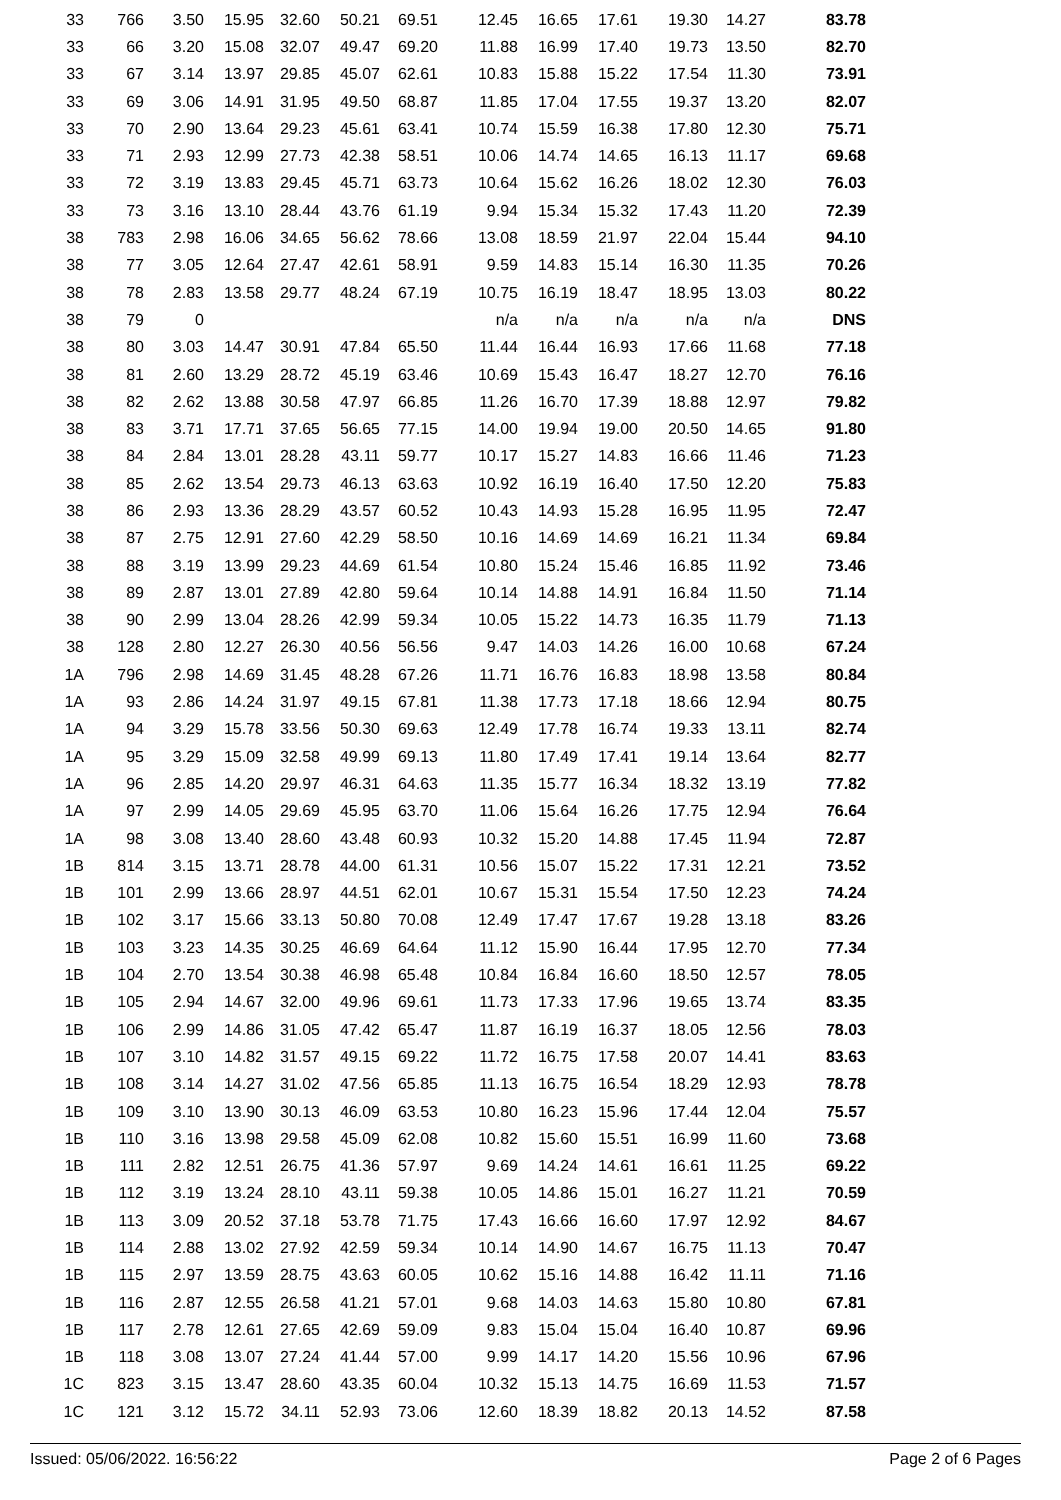| 33 | 766 | 3.50 | 15.95 | 32.60 | 50.21 | 69.51 | 12.45 | 16.65 | 17.61 | 19.30 | 14.27 | 83.78 |
| 33 | 66 | 3.20 | 15.08 | 32.07 | 49.47 | 69.20 | 11.88 | 16.99 | 17.40 | 19.73 | 13.50 | 82.70 |
| 33 | 67 | 3.14 | 13.97 | 29.85 | 45.07 | 62.61 | 10.83 | 15.88 | 15.22 | 17.54 | 11.30 | 73.91 |
| 33 | 69 | 3.06 | 14.91 | 31.95 | 49.50 | 68.87 | 11.85 | 17.04 | 17.55 | 19.37 | 13.20 | 82.07 |
| 33 | 70 | 2.90 | 13.64 | 29.23 | 45.61 | 63.41 | 10.74 | 15.59 | 16.38 | 17.80 | 12.30 | 75.71 |
| 33 | 71 | 2.93 | 12.99 | 27.73 | 42.38 | 58.51 | 10.06 | 14.74 | 14.65 | 16.13 | 11.17 | 69.68 |
| 33 | 72 | 3.19 | 13.83 | 29.45 | 45.71 | 63.73 | 10.64 | 15.62 | 16.26 | 18.02 | 12.30 | 76.03 |
| 33 | 73 | 3.16 | 13.10 | 28.44 | 43.76 | 61.19 | 9.94 | 15.34 | 15.32 | 17.43 | 11.20 | 72.39 |
| 38 | 783 | 2.98 | 16.06 | 34.65 | 56.62 | 78.66 | 13.08 | 18.59 | 21.97 | 22.04 | 15.44 | 94.10 |
| 38 | 77 | 3.05 | 12.64 | 27.47 | 42.61 | 58.91 | 9.59 | 14.83 | 15.14 | 16.30 | 11.35 | 70.26 |
| 38 | 78 | 2.83 | 13.58 | 29.77 | 48.24 | 67.19 | 10.75 | 16.19 | 18.47 | 18.95 | 13.03 | 80.22 |
| 38 | 79 | 0 | | | | | n/a | n/a | n/a | n/a | n/a | DNS |
| 38 | 80 | 3.03 | 14.47 | 30.91 | 47.84 | 65.50 | 11.44 | 16.44 | 16.93 | 17.66 | 11.68 | 77.18 |
| 38 | 81 | 2.60 | 13.29 | 28.72 | 45.19 | 63.46 | 10.69 | 15.43 | 16.47 | 18.27 | 12.70 | 76.16 |
| 38 | 82 | 2.62 | 13.88 | 30.58 | 47.97 | 66.85 | 11.26 | 16.70 | 17.39 | 18.88 | 12.97 | 79.82 |
| 38 | 83 | 3.71 | 17.71 | 37.65 | 56.65 | 77.15 | 14.00 | 19.94 | 19.00 | 20.50 | 14.65 | 91.80 |
| 38 | 84 | 2.84 | 13.01 | 28.28 | 43.11 | 59.77 | 10.17 | 15.27 | 14.83 | 16.66 | 11.46 | 71.23 |
| 38 | 85 | 2.62 | 13.54 | 29.73 | 46.13 | 63.63 | 10.92 | 16.19 | 16.40 | 17.50 | 12.20 | 75.83 |
| 38 | 86 | 2.93 | 13.36 | 28.29 | 43.57 | 60.52 | 10.43 | 14.93 | 15.28 | 16.95 | 11.95 | 72.47 |
| 38 | 87 | 2.75 | 12.91 | 27.60 | 42.29 | 58.50 | 10.16 | 14.69 | 14.69 | 16.21 | 11.34 | 69.84 |
| 38 | 88 | 3.19 | 13.99 | 29.23 | 44.69 | 61.54 | 10.80 | 15.24 | 15.46 | 16.85 | 11.92 | 73.46 |
| 38 | 89 | 2.87 | 13.01 | 27.89 | 42.80 | 59.64 | 10.14 | 14.88 | 14.91 | 16.84 | 11.50 | 71.14 |
| 38 | 90 | 2.99 | 13.04 | 28.26 | 42.99 | 59.34 | 10.05 | 15.22 | 14.73 | 16.35 | 11.79 | 71.13 |
| 38 | 128 | 2.80 | 12.27 | 26.30 | 40.56 | 56.56 | 9.47 | 14.03 | 14.26 | 16.00 | 10.68 | 67.24 |
| 1A | 796 | 2.98 | 14.69 | 31.45 | 48.28 | 67.26 | 11.71 | 16.76 | 16.83 | 18.98 | 13.58 | 80.84 |
| 1A | 93 | 2.86 | 14.24 | 31.97 | 49.15 | 67.81 | 11.38 | 17.73 | 17.18 | 18.66 | 12.94 | 80.75 |
| 1A | 94 | 3.29 | 15.78 | 33.56 | 50.30 | 69.63 | 12.49 | 17.78 | 16.74 | 19.33 | 13.11 | 82.74 |
| 1A | 95 | 3.29 | 15.09 | 32.58 | 49.99 | 69.13 | 11.80 | 17.49 | 17.41 | 19.14 | 13.64 | 82.77 |
| 1A | 96 | 2.85 | 14.20 | 29.97 | 46.31 | 64.63 | 11.35 | 15.77 | 16.34 | 18.32 | 13.19 | 77.82 |
| 1A | 97 | 2.99 | 14.05 | 29.69 | 45.95 | 63.70 | 11.06 | 15.64 | 16.26 | 17.75 | 12.94 | 76.64 |
| 1A | 98 | 3.08 | 13.40 | 28.60 | 43.48 | 60.93 | 10.32 | 15.20 | 14.88 | 17.45 | 11.94 | 72.87 |
| 1B | 814 | 3.15 | 13.71 | 28.78 | 44.00 | 61.31 | 10.56 | 15.07 | 15.22 | 17.31 | 12.21 | 73.52 |
| 1B | 101 | 2.99 | 13.66 | 28.97 | 44.51 | 62.01 | 10.67 | 15.31 | 15.54 | 17.50 | 12.23 | 74.24 |
| 1B | 102 | 3.17 | 15.66 | 33.13 | 50.80 | 70.08 | 12.49 | 17.47 | 17.67 | 19.28 | 13.18 | 83.26 |
| 1B | 103 | 3.23 | 14.35 | 30.25 | 46.69 | 64.64 | 11.12 | 15.90 | 16.44 | 17.95 | 12.70 | 77.34 |
| 1B | 104 | 2.70 | 13.54 | 30.38 | 46.98 | 65.48 | 10.84 | 16.84 | 16.60 | 18.50 | 12.57 | 78.05 |
| 1B | 105 | 2.94 | 14.67 | 32.00 | 49.96 | 69.61 | 11.73 | 17.33 | 17.96 | 19.65 | 13.74 | 83.35 |
| 1B | 106 | 2.99 | 14.86 | 31.05 | 47.42 | 65.47 | 11.87 | 16.19 | 16.37 | 18.05 | 12.56 | 78.03 |
| 1B | 107 | 3.10 | 14.82 | 31.57 | 49.15 | 69.22 | 11.72 | 16.75 | 17.58 | 20.07 | 14.41 | 83.63 |
| 1B | 108 | 3.14 | 14.27 | 31.02 | 47.56 | 65.85 | 11.13 | 16.75 | 16.54 | 18.29 | 12.93 | 78.78 |
| 1B | 109 | 3.10 | 13.90 | 30.13 | 46.09 | 63.53 | 10.80 | 16.23 | 15.96 | 17.44 | 12.04 | 75.57 |
| 1B | 110 | 3.16 | 13.98 | 29.58 | 45.09 | 62.08 | 10.82 | 15.60 | 15.51 | 16.99 | 11.60 | 73.68 |
| 1B | 111 | 2.82 | 12.51 | 26.75 | 41.36 | 57.97 | 9.69 | 14.24 | 14.61 | 16.61 | 11.25 | 69.22 |
| 1B | 112 | 3.19 | 13.24 | 28.10 | 43.11 | 59.38 | 10.05 | 14.86 | 15.01 | 16.27 | 11.21 | 70.59 |
| 1B | 113 | 3.09 | 20.52 | 37.18 | 53.78 | 71.75 | 17.43 | 16.66 | 16.60 | 17.97 | 12.92 | 84.67 |
| 1B | 114 | 2.88 | 13.02 | 27.92 | 42.59 | 59.34 | 10.14 | 14.90 | 14.67 | 16.75 | 11.13 | 70.47 |
| 1B | 115 | 2.97 | 13.59 | 28.75 | 43.63 | 60.05 | 10.62 | 15.16 | 14.88 | 16.42 | 11.11 | 71.16 |
| 1B | 116 | 2.87 | 12.55 | 26.58 | 41.21 | 57.01 | 9.68 | 14.03 | 14.63 | 15.80 | 10.80 | 67.81 |
| 1B | 117 | 2.78 | 12.61 | 27.65 | 42.69 | 59.09 | 9.83 | 15.04 | 15.04 | 16.40 | 10.87 | 69.96 |
| 1B | 118 | 3.08 | 13.07 | 27.24 | 41.44 | 57.00 | 9.99 | 14.17 | 14.20 | 15.56 | 10.96 | 67.96 |
| 1C | 823 | 3.15 | 13.47 | 28.60 | 43.35 | 60.04 | 10.32 | 15.13 | 14.75 | 16.69 | 11.53 | 71.57 |
| 1C | 121 | 3.12 | 15.72 | 34.11 | 52.93 | 73.06 | 12.60 | 18.39 | 18.82 | 20.13 | 14.52 | 87.58 |
Issued: 05/06/2022. 16:56:22 Page 2 of 6 Pages